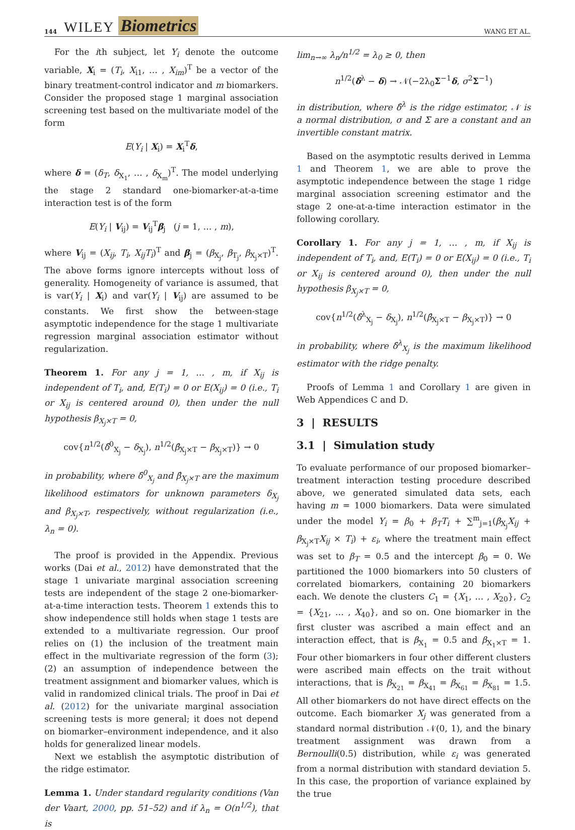144 WILEY Biometrics WANG ET AL.
For the ith subject, let Y<sub>i</sub> denote the outcome variable, X<sub>i</sub> = (T<sub>i</sub>, X<sub>i1</sub>, … , X<sub>im</sub>)<sup>T</sup> be a vector of the binary treatment-control indicator and m biomarkers. Consider the proposed stage 1 marginal association screening test based on the multivariate model of the form
E(Y<sub>i</sub> | X<sub>i</sub>) = X<sub>i</sub><sup>T</sup>δ,
where δ = (δ<sub>T</sub>, δ<sub>X<sub>1</sub></sub>, … , δ<sub>X<sub>m</sub></sub>)<sup>T</sup>. The model underlying the stage 2 standard one-biomarker-at-a-time interaction test is of the form
E(Y<sub>i</sub> | V<sub>ij</sub>) = V<sub>ij</sub><sup>T</sup>β<sub>j</sub> (j = 1, … , m),
where V<sub>ij</sub> = (X<sub>ij</sub>, T<sub>i</sub>, X<sub>ij</sub>T<sub>i</sub>)<sup>T</sup> and β<sub>j</sub> = (β<sub>X<sub>j</sub></sub>, β<sub>T<sub>j</sub></sub>, β<sub>X<sub>j</sub>×T</sub>)<sup>T</sup>. The above forms ignore intercepts without loss of generality. Homogeneity of variance is assumed, that is var(Y<sub>i</sub> | X<sub>i</sub>) and var(Y<sub>i</sub> | V<sub>ij</sub>) are assumed to be constants. We first show the between-stage asymptotic independence for the stage 1 multivariate regression marginal association estimator without regularization.
Theorem 1. For any j = 1, … , m, if X<sub>ij</sub> is independent of T<sub>i</sub>, and, E(T<sub>i</sub>) = 0 or E(X<sub>ij</sub>) = 0 (i.e., T<sub>i</sub> or X<sub>ij</sub> is centered around 0), then under the null hypothesis β<sub>X<sub>j</sub>×T</sub> = 0,
cov{n<sup>1/2</sup>(δ̂<sup>0</sup><sub>X<sub>j</sub></sub> − δ<sub>X<sub>j</sub></sub>), n<sup>1/2</sup>(β̂<sub>X<sub>j</sub>×T</sub> − β<sub>X<sub>j</sub>×T</sub>)} → 0
in probability, where δ̂<sup>0</sup><sub>X<sub>j</sub></sub> and β̂<sub>X<sub>j</sub>×T</sub> are the maximum likelihood estimators for unknown parameters δ<sub>X<sub>j</sub></sub> and β<sub>X<sub>j</sub>×T</sub>, respectively, without regularization (i.e., λ<sub>n</sub> = 0).
The proof is provided in the Appendix. Previous works (Dai et al., 2012) have demonstrated that the stage 1 univariate marginal association screening tests are independent of the stage 2 one-biomarker-at-a-time interaction tests. Theorem 1 extends this to show independence still holds when stage 1 tests are extended to a multivariate regression. Our proof relies on (1) the inclusion of the treatment main effect in the multivariate regression of the form (3); (2) an assumption of independence between the treatment assignment and biomarker values, which is valid in randomized clinical trials. The proof in Dai et al. (2012) for the univariate marginal association screening tests is more general; it does not depend on biomarker–environment independence, and it also holds for generalized linear models.
Next we establish the asymptotic distribution of the ridge estimator.
Lemma 1. Under standard regularity conditions (Van der Vaart, 2000, pp. 51–52) and if λ<sub>n</sub> = O(n<sup>1/2</sup>), that is
lim<sub>n→∞</sub> λ<sub>n</sub>/n<sup>1/2</sup> = λ<sub>0</sub> ≥ 0, then
n<sup>1/2</sup>(δ̂<sup>λ</sup> − δ) → 𝒩(−2λ<sub>0</sub>Σ<sup>−1</sup>δ, σ<sup>2</sup>Σ<sup>−1</sup>)
in distribution, where δ̂<sup>λ</sup> is the ridge estimator, 𝒩 is a normal distribution, σ and Σ are a constant and an invertible constant matrix.
Based on the asymptotic results derived in Lemma 1 and Theorem 1, we are able to prove the asymptotic independence between the stage 1 ridge marginal association screening estimator and the stage 2 one-at-a-time interaction estimator in the following corollary.
Corollary 1. For any j = 1, … , m, if X<sub>ij</sub> is independent of T<sub>i</sub>, and, E(T<sub>i</sub>) = 0 or E(X<sub>ij</sub>) = 0 (i.e., T<sub>i</sub> or X<sub>ij</sub> is centered around 0), then under the null hypothesis β<sub>X<sub>j</sub>×T</sub> = 0,
cov{n<sup>1/2</sup>(δ̂<sup>λ</sup><sub>X<sub>j</sub></sub> − δ<sub>X<sub>j</sub></sub>), n<sup>1/2</sup>(β̂<sub>X<sub>j</sub>×T</sub> − β<sub>X<sub>j</sub>×T</sub>)} → 0
in probability, where δ̂<sup>λ</sup><sub>X<sub>j</sub></sub> is the maximum likelihood estimator with the ridge penalty.
Proofs of Lemma 1 and Corollary 1 are given in Web Appendices C and D.
3 | RESULTS
3.1 | Simulation study
To evaluate performance of our proposed biomarker–treatment interaction testing procedure described above, we generated simulated data sets, each having m = 1000 biomarkers. Data were simulated under the model Y<sub>i</sub> = β<sub>0</sub> + β<sub>T</sub>T<sub>i</sub> + ∑<sup>m</sup><sub>j=1</sub>(β<sub>X<sub>j</sub></sub>X<sub>ij</sub> + β<sub>X<sub>j</sub>×T</sub>X<sub>ij</sub> × T<sub>i</sub>) + ε<sub>i</sub>, where the treatment main effect was set to β<sub>T</sub> = 0.5 and the intercept β<sub>0</sub> = 0. We partitioned the 1000 biomarkers into 50 clusters of correlated biomarkers, containing 20 biomarkers each. We denote the clusters C<sub>1</sub> = {X<sub>1</sub>, … , X<sub>20</sub>}, C<sub>2</sub> = {X<sub>21</sub>, … , X<sub>40</sub>}, and so on. One biomarker in the first cluster was ascribed a main effect and an interaction effect, that is β<sub>X<sub>1</sub></sub> = 0.5 and β<sub>X<sub>1</sub>×T</sub> = 1. Four other biomarkers in four other different clusters were ascribed main effects on the trait without interactions, that is β<sub>X<sub>21</sub></sub> = β<sub>X<sub>41</sub></sub> = β<sub>X<sub>61</sub></sub> = β<sub>X<sub>81</sub></sub> = 1.5. All other biomarkers do not have direct effects on the outcome. Each biomarker X<sub>j</sub> was generated from a standard normal distribution 𝒩(0, 1), and the binary treatment assignment was drawn from a Bernoulli(0.5) distribution, while ε<sub>i</sub> was generated from a normal distribution with standard deviation 5. In this case, the proportion of variance explained by the true